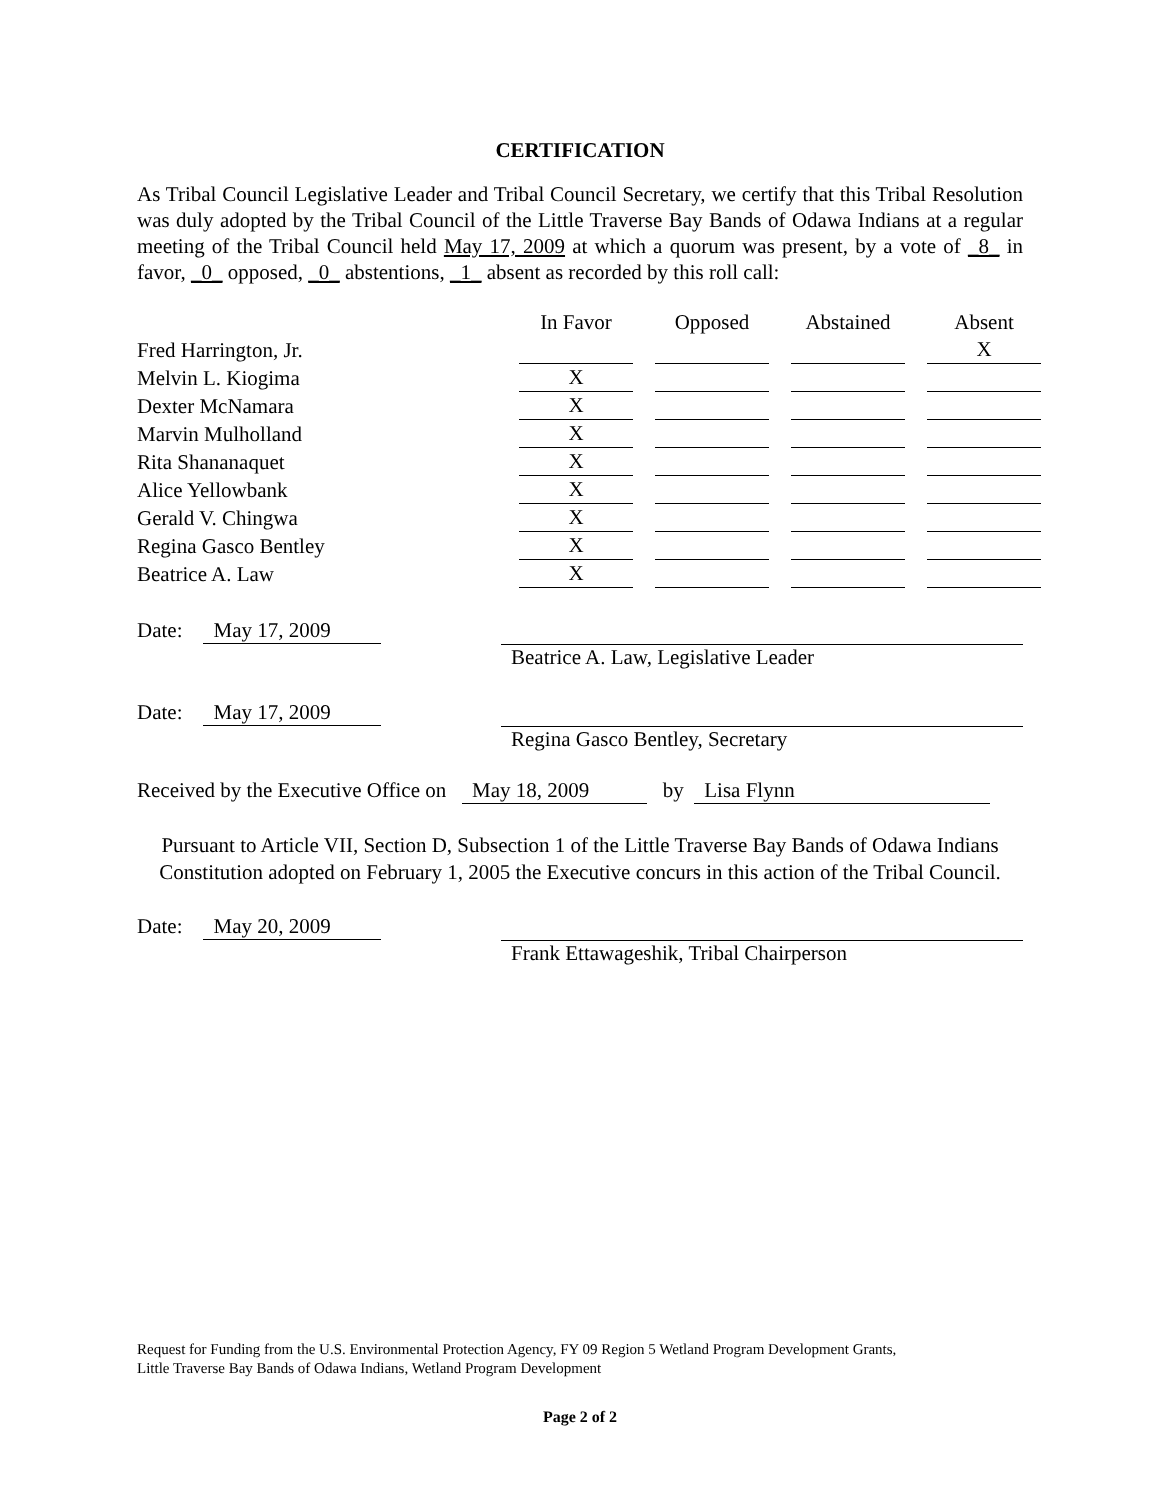CERTIFICATION
As Tribal Council Legislative Leader and Tribal Council Secretary, we certify that this Tribal Resolution was duly adopted by the Tribal Council of the Little Traverse Bay Bands of Odawa Indians at a regular meeting of the Tribal Council held May 17, 2009 at which a quorum was present, by a vote of _8_ in favor, _0_ opposed, _0_ abstentions, _1_ absent as recorded by this roll call:
| | In Favor | | Opposed | | Abstained | | Absent |
| --- | --- | --- | --- | --- | --- | --- | --- |
| Fred Harrington, Jr. | | | | | | | X |
| Melvin L. Kiogima | X | | | | | | |
| Dexter McNamara | X | | | | | | |
| Marvin Mulholland | X | | | | | | |
| Rita Shananaquet | X | | | | | | |
| Alice Yellowbank | X | | | | | | |
| Gerald V. Chingwa | X | | | | | | |
| Regina Gasco Bentley | X | | | | | | |
| Beatrice A. Law | X | | | | | | |
Date: May 17, 2009 Beatrice A. Law, Legislative Leader
Date: May 17, 2009 Regina Gasco Bentley, Secretary
Received by the Executive Office on May 18, 2009 by Lisa Flynn
Pursuant to Article VII, Section D, Subsection 1 of the Little Traverse Bay Bands of Odawa Indians Constitution adopted on February 1, 2005 the Executive concurs in this action of the Tribal Council.
Date: May 20, 2009 Frank Ettawageshik, Tribal Chairperson
Request for Funding from the U.S. Environmental Protection Agency, FY 09 Region 5 Wetland Program Development Grants,
Little Traverse Bay Bands of Odawa Indians, Wetland Program Development
Page 2 of 2